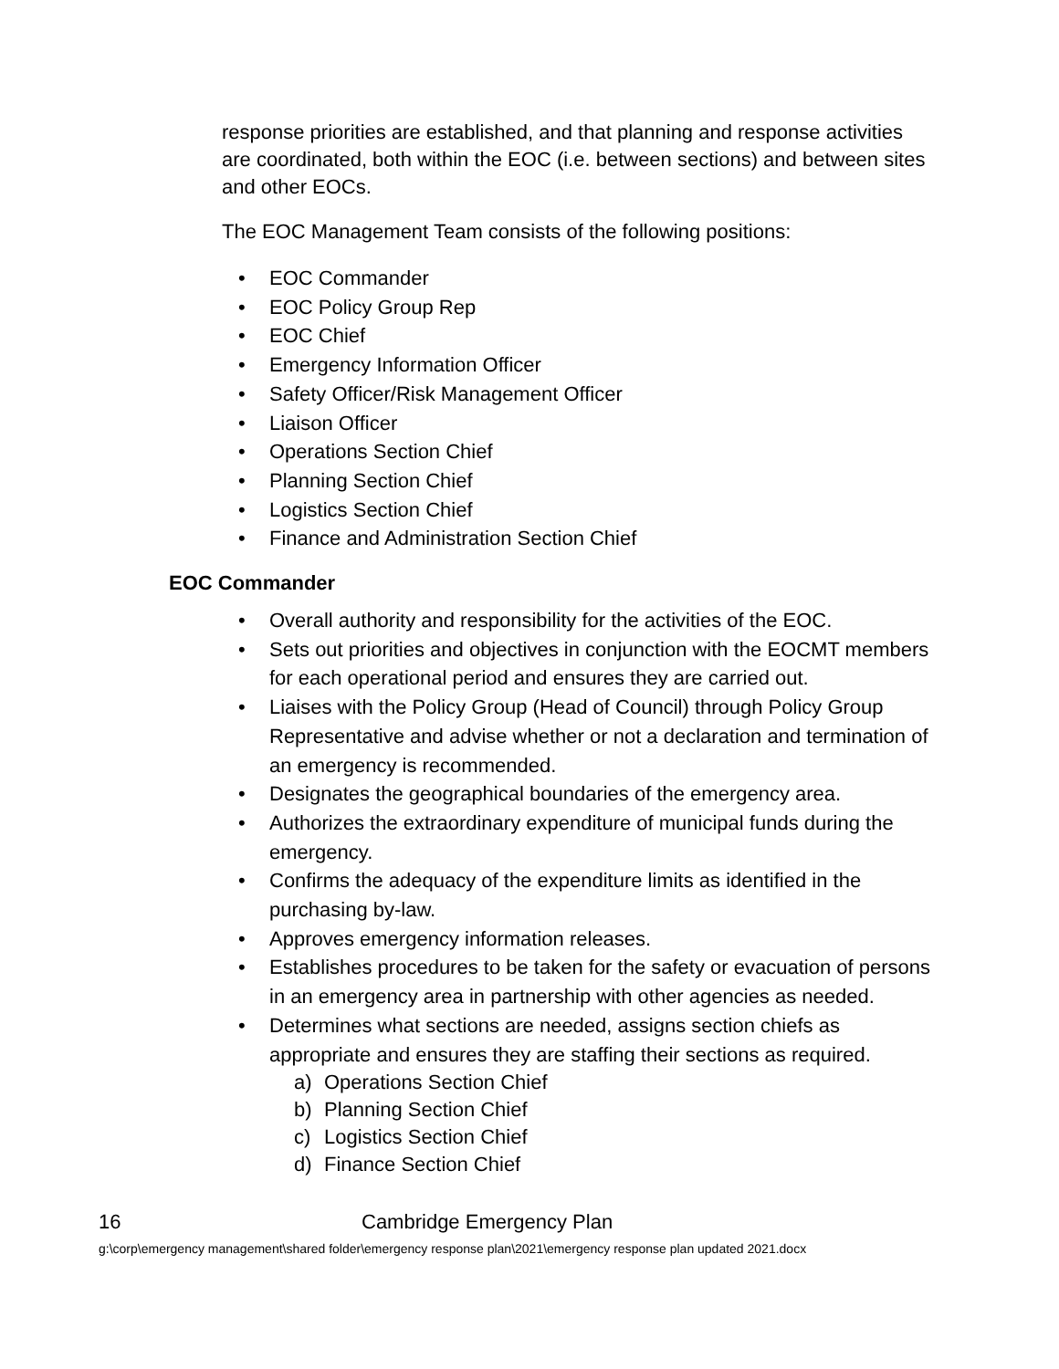response priorities are established, and that planning and response activities are coordinated, both within the EOC (i.e. between sections) and between sites and other EOCs.
The EOC Management Team consists of the following positions:
• EOC Commander
• EOC Policy Group Rep
• EOC Chief
• Emergency Information Officer
• Safety Officer/Risk Management Officer
• Liaison Officer
• Operations Section Chief
• Planning Section Chief
• Logistics Section Chief
• Finance and Administration Section Chief
EOC Commander
• Overall authority and responsibility for the activities of the EOC.
• Sets out priorities and objectives in conjunction with the EOCMT members for each operational period and ensures they are carried out.
• Liaises with the Policy Group (Head of Council) through Policy Group Representative and advise whether or not a declaration and termination of an emergency is recommended.
• Designates the geographical boundaries of the emergency area.
• Authorizes the extraordinary expenditure of municipal funds during the emergency.
• Confirms the adequacy of the expenditure limits as identified in the purchasing by-law.
• Approves emergency information releases.
• Establishes procedures to be taken for the safety or evacuation of persons in an emergency area in partnership with other agencies as needed.
• Determines what sections are needed, assigns section chiefs as appropriate and ensures they are staffing their sections as required.
a) Operations Section Chief
b) Planning Section Chief
c) Logistics Section Chief
d) Finance Section Chief
16 Cambridge Emergency Plan
g:\corp\emergency management\shared folder\emergency response plan\2021\emergency response plan updated 2021.docx